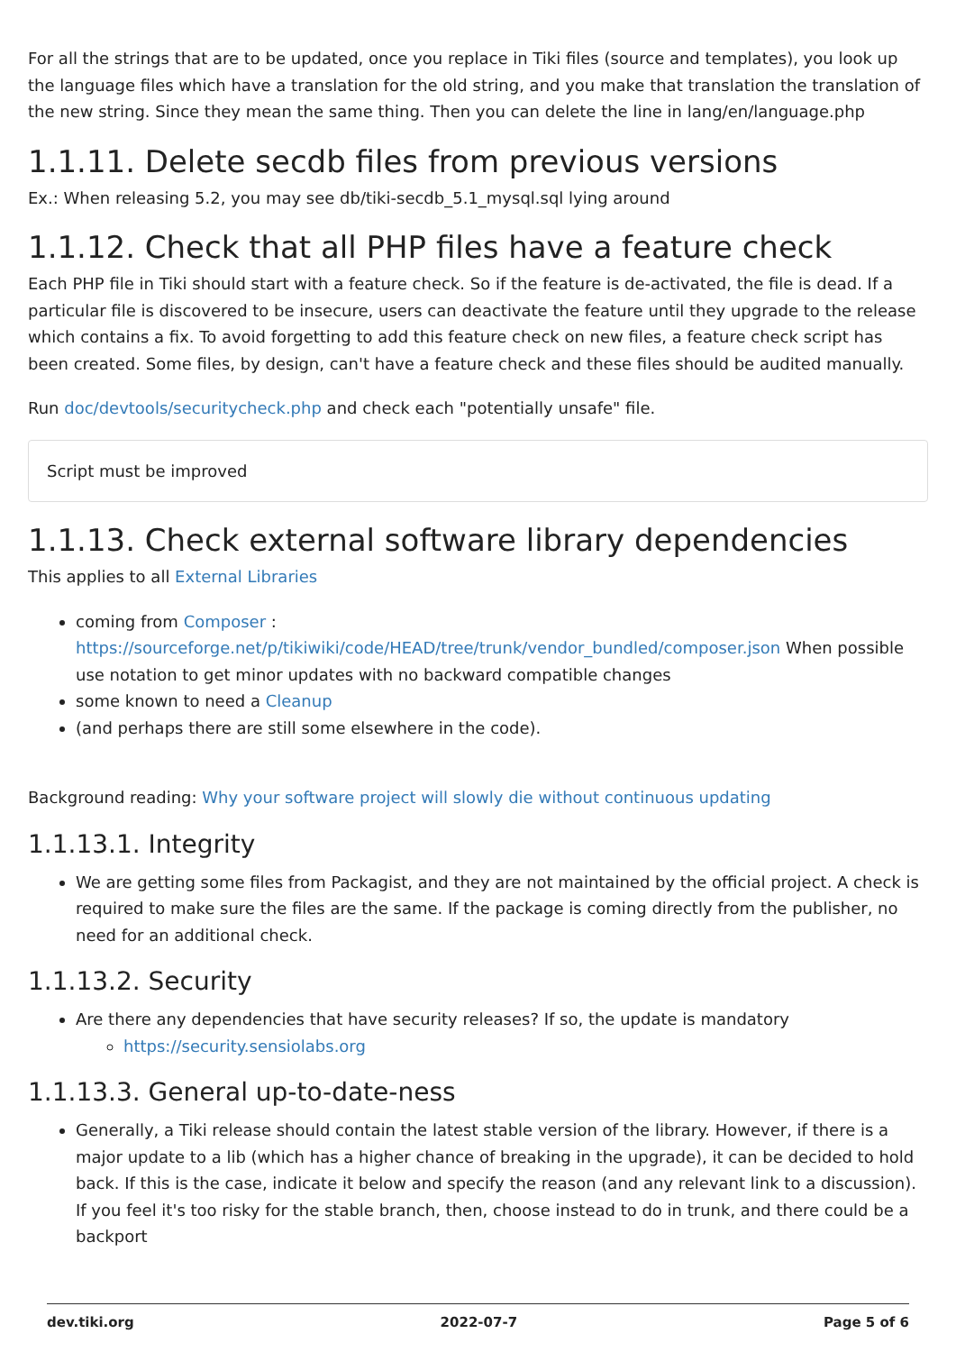For all the strings that are to be updated, once you replace in Tiki files (source and templates), you look up the language files which have a translation for the old string, and you make that translation the translation of the new string. Since they mean the same thing. Then you can delete the line in lang/en/language.php
1.1.11. Delete secdb files from previous versions
Ex.: When releasing 5.2, you may see db/tiki-secdb_5.1_mysql.sql lying around
1.1.12. Check that all PHP files have a feature check
Each PHP file in Tiki should start with a feature check. So if the feature is de-activated, the file is dead. If a particular file is discovered to be insecure, users can deactivate the feature until they upgrade to the release which contains a fix. To avoid forgetting to add this feature check on new files, a feature check script has been created. Some files, by design, can't have a feature check and these files should be audited manually.
Run doc/devtools/securitycheck.php and check each "potentially unsafe" file.
Script must be improved
1.1.13. Check external software library dependencies
This applies to all External Libraries
coming from Composer : https://sourceforge.net/p/tikiwiki/code/HEAD/tree/trunk/vendor_bundled/composer.json When possible use notation to get minor updates with no backward compatible changes
some known to need a Cleanup
(and perhaps there are still some elsewhere in the code).
Background reading: Why your software project will slowly die without continuous updating
1.1.13.1. Integrity
We are getting some files from Packagist, and they are not maintained by the official project. A check is required to make sure the files are the same. If the package is coming directly from the publisher, no need for an additional check.
1.1.13.2. Security
Are there any dependencies that have security releases? If so, the update is mandatory
https://security.sensiolabs.org
1.1.13.3. General up-to-date-ness
Generally, a Tiki release should contain the latest stable version of the library. However, if there is a major update to a lib (which has a higher chance of breaking in the upgrade), it can be decided to hold back. If this is the case, indicate it below and specify the reason (and any relevant link to a discussion). If you feel it's too risky for the stable branch, then, choose instead to do in trunk, and there could be a backport
dev.tiki.org 2022-07-7 Page 5 of 6